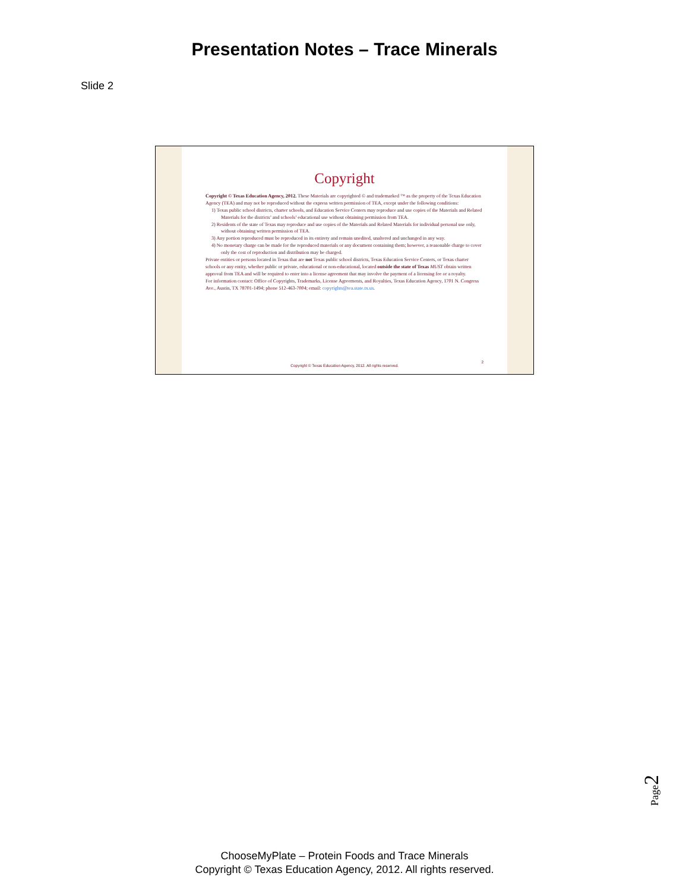Presentation Notes – Trace Minerals
Slide 2
Copyright
Copyright © Texas Education Agency, 2012. These Materials are copyrighted © and trademarked ™ as the property of the Texas Education Agency (TEA) and may not be reproduced without the express written permission of TEA, except under the following conditions:
1) Texas public school districts, charter schools, and Education Service Centers may reproduce and use copies of the Materials and Related Materials for the districts’ and schools’ educational use without obtaining permission from TEA.
2) Residents of the state of Texas may reproduce and use copies of the Materials and Related Materials for individual personal use only, without obtaining written permission of TEA.
3) Any portion reproduced must be reproduced in its entirety and remain unedited, unaltered and unchanged in any way.
4) No monetary charge can be made for the reproduced materials or any document containing them; however, a reasonable charge to cover only the cost of reproduction and distribution may be charged.
Private entities or persons located in Texas that are not Texas public school districts, Texas Education Service Centers, or Texas charter schools or any entity, whether public or private, educational or non-educational, located outside the state of Texas MUST obtain written approval from TEA and will be required to enter into a license agreement that may involve the payment of a licensing fee or a royalty.
For information contact: Office of Copyrights, Trademarks, License Agreements, and Royalties, Texas Education Agency, 1701 N. Congress Ave., Austin, TX 78701-1494; phone 512-463-7004; email: copyrights@tea.state.tx.us.
2
Copyright © Texas Education Agency, 2012. All rights reserved.
Page2
ChooseMyPlate – Protein Foods and Trace Minerals
Copyright © Texas Education Agency, 2012. All rights reserved.